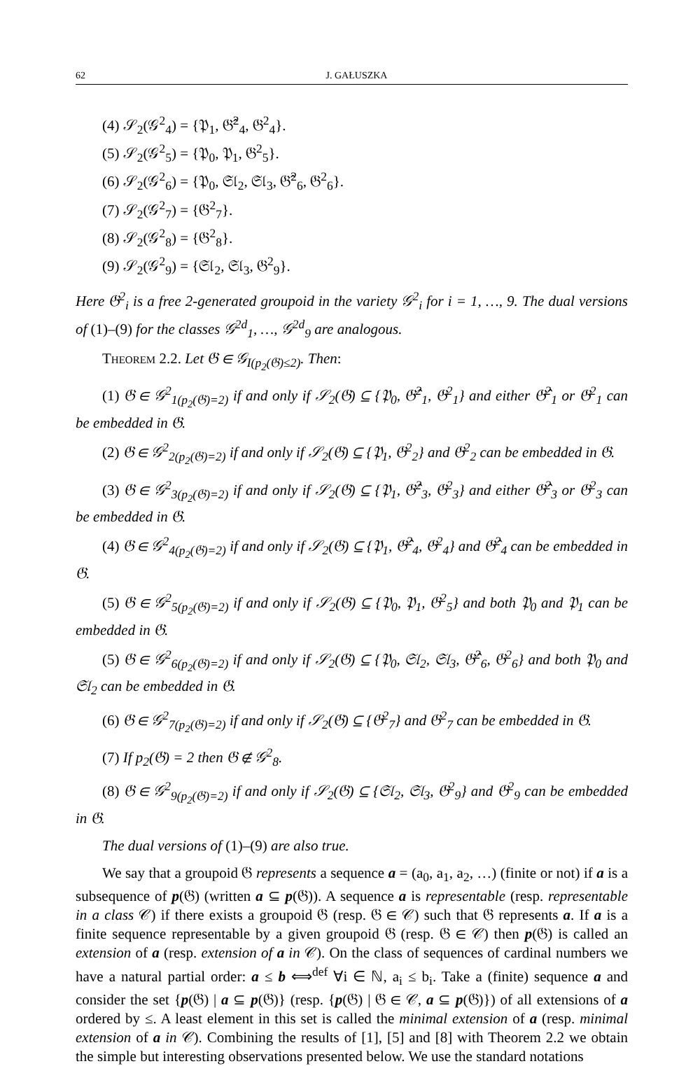62 J. GAŁUSZKA
(4) 𝒮<sub>2</sub>(𝒢<sup>2</sup><sub>4</sub>) = {𝔓<sub>1</sub>, 𝔊̂<sup>2</sup><sub>4</sub>, 𝔊<sup>2</sup><sub>4</sub>}.
(5) 𝒮<sub>2</sub>(𝒢<sup>2</sup><sub>5</sub>) = {𝔓<sub>0</sub>, 𝔓<sub>1</sub>, 𝔊<sup>2</sup><sub>5</sub>}.
(6) 𝒮<sub>2</sub>(𝒢<sup>2</sup><sub>6</sub>) = {𝔓<sub>0</sub>, 𝔖𝔩<sub>2</sub>, 𝔖𝔩<sub>3</sub>, 𝔊̂<sup>2</sup><sub>6</sub>, 𝔊<sup>2</sup><sub>6</sub>}.
(7) 𝒮<sub>2</sub>(𝒢<sup>2</sup><sub>7</sub>) = {𝔊<sup>2</sup><sub>7</sub>}.
(8) 𝒮<sub>2</sub>(𝒢<sup>2</sup><sub>8</sub>) = {𝔊<sup>2</sup><sub>8</sub>}.
(9) 𝒮<sub>2</sub>(𝒢<sup>2</sup><sub>9</sub>) = {𝔖𝔩<sub>2</sub>, 𝔖𝔩<sub>3</sub>, 𝔊<sup>2</sup><sub>9</sub>}.
Here 𝔊<sup>2</sup><sub>i</sub> is a free 2-generated groupoid in the variety 𝒢<sup>2</sup><sub>i</sub> for i = 1, …, 9. The dual versions of (1)–(9) for the classes 𝒢<sup>2d</sup><sub>1</sub>, …, 𝒢<sup>2d</sup><sub>9</sub> are analogous.
Theorem 2.2. Let 𝔊 ∈ 𝒢<sub>I(p<sub>2</sub>(𝔊)≤2)</sub>. Then:
(1) 𝔊 ∈ 𝒢<sup>2</sup><sub>1(p<sub>2</sub>(𝔊)=2)</sub> if and only if 𝒮<sub>2</sub>(𝔊) ⊆ {𝔓<sub>0</sub>, 𝔊̂<sup>2</sup><sub>1</sub>, 𝔊<sup>2</sup><sub>1</sub>} and either 𝔊̂<sup>2</sup><sub>1</sub> or 𝔊<sup>2</sup><sub>1</sub> can be embedded in 𝔊.
(2) 𝔊 ∈ 𝒢<sup>2</sup><sub>2(p<sub>2</sub>(𝔊)=2)</sub> if and only if 𝒮<sub>2</sub>(𝔊) ⊆ {𝔓<sub>1</sub>, 𝔊<sup>2</sup><sub>2</sub>} and 𝔊<sup>2</sup><sub>2</sub> can be embedded in 𝔊.
(3) 𝔊 ∈ 𝒢<sup>2</sup><sub>3(p<sub>2</sub>(𝔊)=2)</sub> if and only if 𝒮<sub>2</sub>(𝔊) ⊆ {𝔓<sub>1</sub>, 𝔊̂<sup>2</sup><sub>3</sub>, 𝔊<sup>2</sup><sub>3</sub>} and either 𝔊̂<sup>2</sup><sub>3</sub> or 𝔊<sup>2</sup><sub>3</sub> can be embedded in 𝔊.
(4) 𝔊 ∈ 𝒢<sup>2</sup><sub>4(p<sub>2</sub>(𝔊)=2)</sub> if and only if 𝒮<sub>2</sub>(𝔊) ⊆ {𝔓<sub>1</sub>, 𝔊̂<sup>2</sup><sub>4</sub>, 𝔊<sup>2</sup><sub>4</sub>} and 𝔊̂<sup>2</sup><sub>4</sub> can be embedded in 𝔊.
(5) 𝔊 ∈ 𝒢<sup>2</sup><sub>5(p<sub>2</sub>(𝔊)=2)</sub> if and only if 𝒮<sub>2</sub>(𝔊) ⊆ {𝔓<sub>0</sub>, 𝔓<sub>1</sub>, 𝔊<sup>2</sup><sub>5</sub>} and both 𝔓<sub>0</sub> and 𝔓<sub>1</sub> can be embedded in 𝔊.
(5) 𝔊 ∈ 𝒢<sup>2</sup><sub>6(p<sub>2</sub>(𝔊)=2)</sub> if and only if 𝒮<sub>2</sub>(𝔊) ⊆ {𝔓<sub>0</sub>, 𝔖𝔩<sub>2</sub>, 𝔖𝔩<sub>3</sub>, 𝔊̂<sup>2</sup><sub>6</sub>, 𝔊<sup>2</sup><sub>6</sub>} and both 𝔓<sub>0</sub> and 𝔖𝔩<sub>2</sub> can be embedded in 𝔊.
(6) 𝔊 ∈ 𝒢<sup>2</sup><sub>7(p<sub>2</sub>(𝔊)=2)</sub> if and only if 𝒮<sub>2</sub>(𝔊) ⊆ {𝔊<sup>2</sup><sub>7</sub>} and 𝔊<sup>2</sup><sub>7</sub> can be embedded in 𝔊.
(7) If p<sub>2</sub>(𝔊) = 2 then 𝔊 ∉ 𝒢<sup>2</sup><sub>8</sub>.
(8) 𝔊 ∈ 𝒢<sup>2</sup><sub>9(p<sub>2</sub>(𝔊)=2)</sub> if and only if 𝒮<sub>2</sub>(𝔊) ⊆ {𝔖𝔩<sub>2</sub>, 𝔖𝔩<sub>3</sub>, 𝔊<sup>2</sup><sub>9</sub>} and 𝔊<sup>2</sup><sub>9</sub> can be embedded in 𝔊.
The dual versions of (1)–(9) are also true.
We say that a groupoid 𝔊 represents a sequence a = (a<sub>0</sub>, a<sub>1</sub>, a<sub>2</sub>, …) (finite or not) if a is a subsequence of p(𝔊) (written a ⊆ p(𝔊)). A sequence a is representable (resp. representable in a class 𝒞) if there exists a groupoid 𝔊 (resp. 𝔊 ∈ 𝒞) such that 𝔊 represents a. If a is a finite sequence representable by a given groupoid 𝔊 (resp. 𝔊 ∈ 𝒞) then p(𝔊) is called an extension of a (resp. extension of a in 𝒞). On the class of sequences of cardinal numbers we have a natural partial order: a ≤ b ⟺<sup>def</sup> ∀i ∈ ℕ, a<sub>i</sub> ≤ b<sub>i</sub>. Take a (finite) sequence a and consider the set {p(𝔊) | a ⊆ p(𝔊)} (resp. {p(𝔊) | 𝔊 ∈ 𝒞, a ⊆ p(𝔊)}) of all extensions of a ordered by ≤. A least element in this set is called the minimal extension of a (resp. minimal extension of a in 𝒞). Combining the results of [1], [5] and [8] with Theorem 2.2 we obtain the simple but interesting observations presented below. We use the standard notations